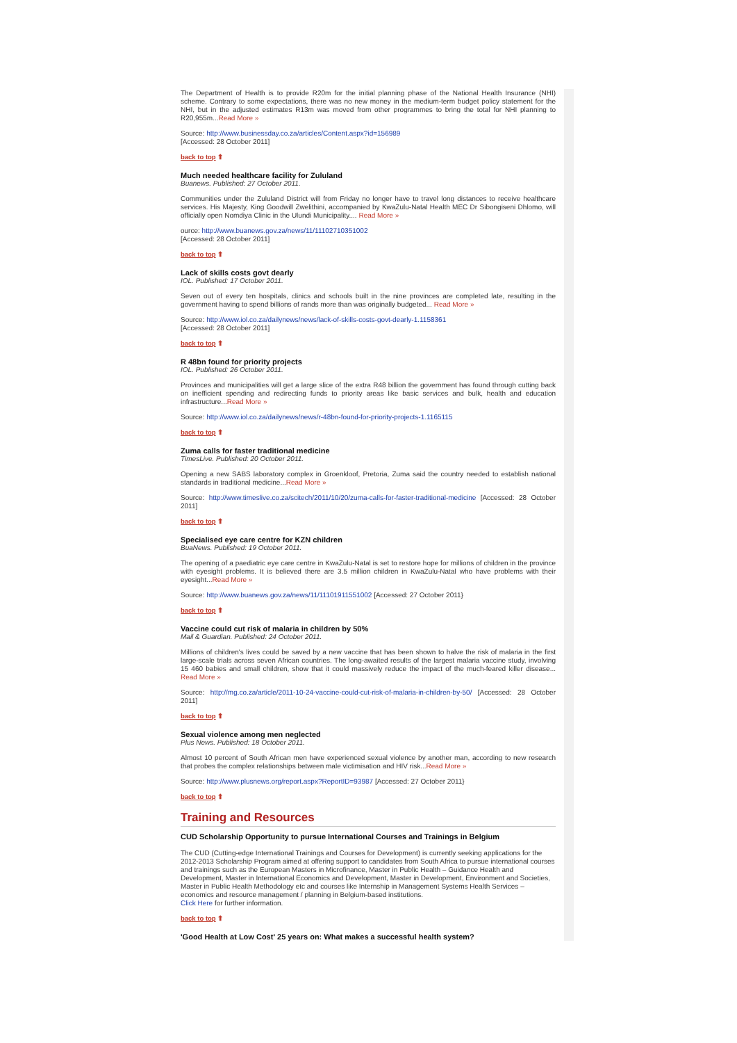The Department of Health is to provide R20m for the initial planning phase of the National Health Insurance (NHI) scheme. Contrary to some expectations, there was no new money in the medium-term budget policy statement for the NHI, but in the adjusted estimates R13m was moved from other programmes to bring the total for NHI planning to R20,955m...Read More »
Source: http://www.businessday.co.za/articles/Content.aspx?id=156989
[Accessed: 28 October 2011]
back to top ⬆
Much needed healthcare facility for Zululand
Buanews. Published: 27 October 2011.
Communities under the Zululand District will from Friday no longer have to travel long distances to receive healthcare services. His Majesty, King Goodwill Zwelithini, accompanied by KwaZulu-Natal Health MEC Dr Sibongiseni Dhlomo, will officially open Nomdiya Clinic in the Ulundi Municipality.... Read More »
ource: http://www.buanews.gov.za/news/11/11102710351002
[Accessed: 28 October 2011]
back to top ⬆
Lack of skills costs govt dearly
IOL. Published: 17 October 2011.
Seven out of every ten hospitals, clinics and schools built in the nine provinces are completed late, resulting in the government having to spend billions of rands more than was originally budgeted... Read More »
Source: http://www.iol.co.za/dailynews/news/lack-of-skills-costs-govt-dearly-1.1158361
[Accessed: 28 October 2011]
back to top ⬆
R 48bn found for priority projects
IOL. Published: 26 October 2011.
Provinces and municipalities will get a large slice of the extra R48 billion the government has found through cutting back on inefficient spending and redirecting funds to priority areas like basic services and bulk, health and education infrastructure...Read More »
Source: http://www.iol.co.za/dailynews/news/r-48bn-found-for-priority-projects-1.1165115
back to top ⬆
Zuma calls for faster traditional medicine
TimesLive. Published: 20 October 2011.
Opening a new SABS laboratory complex in Groenkloof, Pretoria, Zuma said the country needed to establish national standards in traditional medicine...Read More »
Source: http://www.timeslive.co.za/scitech/2011/10/20/zuma-calls-for-faster-traditional-medicine [Accessed: 28 October 2011]
back to top ⬆
Specialised eye care centre for KZN children
BuaNews. Published: 19 October 2011.
The opening of a paediatric eye care centre in KwaZulu-Natal is set to restore hope for millions of children in the province with eyesight problems. It is believed there are 3.5 million children in KwaZulu-Natal who have problems with their eyesight...Read More »
Source: http://www.buanews.gov.za/news/11/11101911551002 [Accessed: 27 October 2011}
back to top ⬆
Vaccine could cut risk of malaria in children by 50%
Mail & Guardian. Published: 24 October 2011.
Millions of children's lives could be saved by a new vaccine that has been shown to halve the risk of malaria in the first large-scale trials across seven African countries. The long-awaited results of the largest malaria vaccine study, involving 15 460 babies and small children, show that it could massively reduce the impact of the much-feared killer disease... Read More »
Source: http://mg.co.za/article/2011-10-24-vaccine-could-cut-risk-of-malaria-in-children-by-50/ [Accessed: 28 October 2011]
back to top ⬆
Sexual violence among men neglected
Plus News. Published: 18 October 2011.
Almost 10 percent of South African men have experienced sexual violence by another man, according to new research that probes the complex relationships between male victimisation and HIV risk...Read More »
Source: http://www.plusnews.org/report.aspx?ReportID=93987 [Accessed: 27 October 2011}
back to top ⬆
Training and Resources
CUD Scholarship Opportunity to pursue International Courses and Trainings in Belgium
The CUD (Cutting-edge International Trainings and Courses for Development) is currently seeking applications for the 2012-2013 Scholarship Program aimed at offering support to candidates from South Africa to pursue international courses and trainings such as the European Masters in Microfinance, Master in Public Health – Guidance Health and Development, Master in International Economics and Development, Master in Development, Environment and Societies, Master in Public Health Methodology etc and courses like Internship in Management Systems Health Services – economics and resource management / planning in Belgium-based institutions.
Click Here for further information.
back to top ⬆
'Good Health at Low Cost' 25 years on: What makes a successful health system?